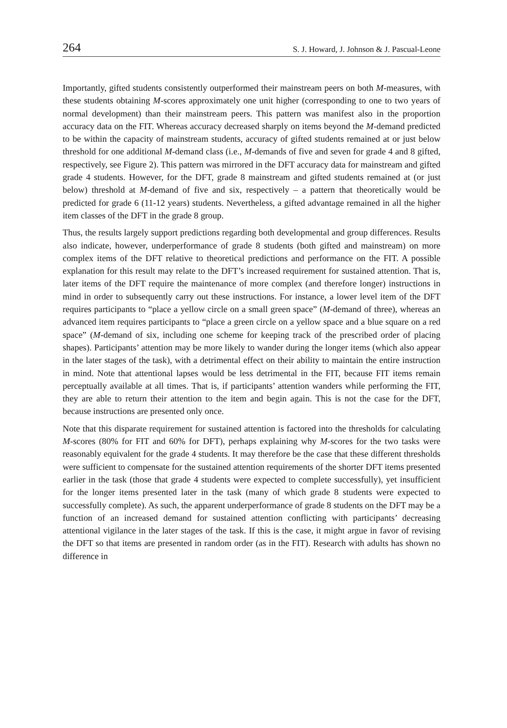264 S. J. Howard, J. Johnson & J. Pascual-Leone
Importantly, gifted students consistently outperformed their mainstream peers on both M-measures, with these students obtaining M-scores approximately one unit higher (corresponding to one to two years of normal development) than their mainstream peers. This pattern was manifest also in the proportion accuracy data on the FIT. Whereas accuracy decreased sharply on items beyond the M-demand predicted to be within the capacity of mainstream students, accuracy of gifted students remained at or just below threshold for one additional M-demand class (i.e., M-demands of five and seven for grade 4 and 8 gifted, respectively, see Figure 2). This pattern was mirrored in the DFT accuracy data for mainstream and gifted grade 4 students. However, for the DFT, grade 8 mainstream and gifted students remained at (or just below) threshold at M-demand of five and six, respectively – a pattern that theoretically would be predicted for grade 6 (11-12 years) students. Nevertheless, a gifted advantage remained in all the higher item classes of the DFT in the grade 8 group.
Thus, the results largely support predictions regarding both developmental and group differences. Results also indicate, however, underperformance of grade 8 students (both gifted and mainstream) on more complex items of the DFT relative to theoretical predictions and performance on the FIT. A possible explanation for this result may relate to the DFT’s increased requirement for sustained attention. That is, later items of the DFT require the maintenance of more complex (and therefore longer) instructions in mind in order to subsequently carry out these instructions. For instance, a lower level item of the DFT requires participants to “place a yellow circle on a small green space” (M-demand of three), whereas an advanced item requires participants to “place a green circle on a yellow space and a blue square on a red space” (M-demand of six, including one scheme for keeping track of the prescribed order of placing shapes). Participants’ attention may be more likely to wander during the longer items (which also appear in the later stages of the task), with a detrimental effect on their ability to maintain the entire instruction in mind. Note that attentional lapses would be less detrimental in the FIT, because FIT items remain perceptually available at all times. That is, if participants’ attention wanders while performing the FIT, they are able to return their attention to the item and begin again. This is not the case for the DFT, because instructions are presented only once.
Note that this disparate requirement for sustained attention is factored into the thresholds for calculating M-scores (80% for FIT and 60% for DFT), perhaps explaining why M-scores for the two tasks were reasonably equivalent for the grade 4 students. It may therefore be the case that these different thresholds were sufficient to compensate for the sustained attention requirements of the shorter DFT items presented earlier in the task (those that grade 4 students were expected to complete successfully), yet insufficient for the longer items presented later in the task (many of which grade 8 students were expected to successfully complete). As such, the apparent underperformance of grade 8 students on the DFT may be a function of an increased demand for sustained attention conflicting with participants’ decreasing attentional vigilance in the later stages of the task. If this is the case, it might argue in favor of revising the DFT so that items are presented in random order (as in the FIT). Research with adults has shown no difference in